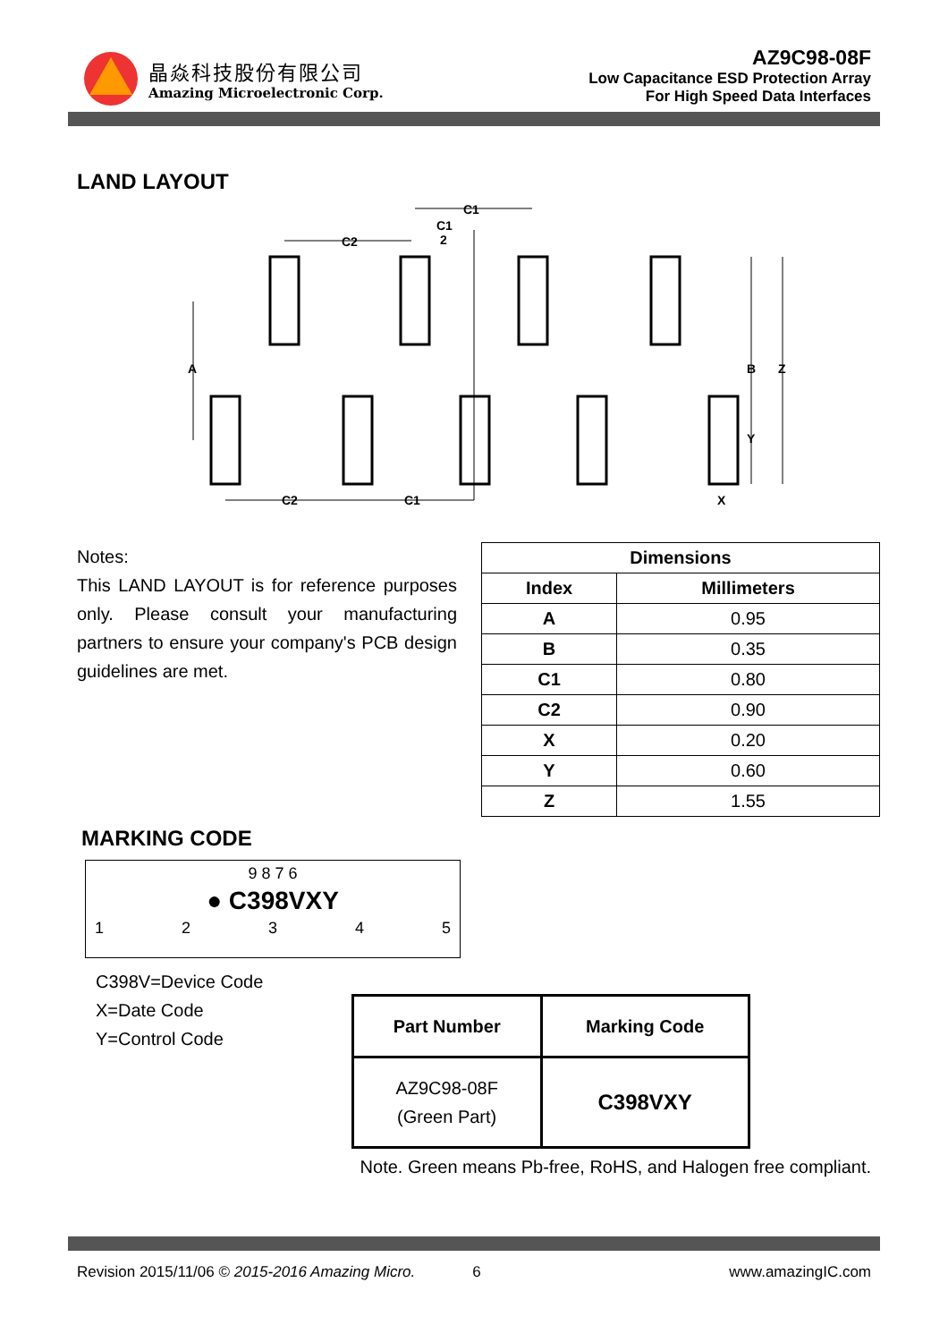晶焱科技股份有限公司
Amazing Microelectronic Corp.
AZ9C98-08F
Low Capacitance ESD Protection Array
For High Speed Data Interfaces
LAND LAYOUT
A
B
Z
Y
X
C2
C1
C2
C1
C1
2
Notes:
This LAND LAYOUT is for reference purposes only. Please consult your manufacturing partners to ensure your company's PCB design guidelines are met.
| Dimensions | |
| --- | --- |
| Index | Millimeters |
| A | 0.95 |
| B | 0.35 |
| C1 | 0.80 |
| C2 | 0.90 |
| X | 0.20 |
| Y | 0.60 |
| Z | 1.55 |
MARKING CODE
9 8 7 6
● C398VXY
12345
C398V=Device Code
X=Date Code
Y=Control Code
| Part Number | Marking Code |
| --- | --- |
| AZ9C98-08F (Green Part) | C398VXY |
Note. Green means Pb-free, RoHS, and Halogen free compliant.
Revision 2015/11/06 © 2015-2016 Amazing Micro. 6 www.amazingIC.com